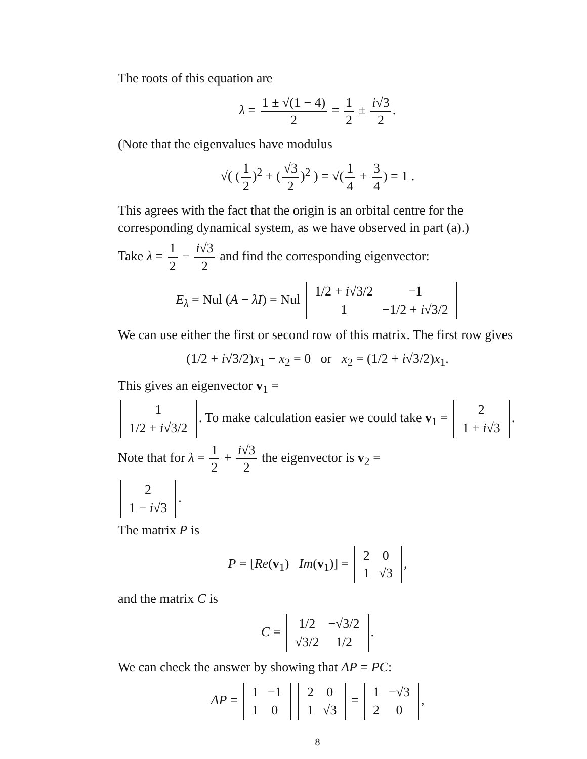The roots of this equation are
λ = 1 ± √(1 − 4) 2 = 1 2 ± i√3 2.
(Note that the eigenvalues have modulus
√( (1 2)<sup>2</sup> + (√3 2)<sup>2</sup> ) = √(1 4 + 3 4) = 1 .
This agrees with the fact that the origin is an orbital centre for the corresponding dynamical system, as we have observed in part (a).)
Take λ = 1 2 − i√3 2 and find the corresponding eigenvector:
E<sub>λ</sub> = Nul (A − λI) = Nul
| 1/2 + i √3/2 | −1 |
| 1 | −1/2 + i √3/2 |
We can use either the first or second row of this matrix. The first row gives
(1/2 + i√3/2)x<sub>1</sub> − x<sub>2</sub> = 0 or x<sub>2</sub> = (1/2 + i√3/2)x<sub>1</sub>.
This gives an eigenvector v<sub>1</sub> =
| 1 |
| 1/2 + i √3/2 |
. To make calculation easier we could take v<sub>1</sub> =
| 2 |
| 1 + i √3 |
.
Note that for λ = 1 2 + i√3 2 the eigenvector is v<sub>2</sub> =
| 2 |
| 1 − i √3 |
.
The matrix P is
P = [Re(v<sub>1</sub>) Im(v<sub>1</sub>)] =
| 2 | 0 |
| 1 | √3 |
,
and the matrix C is
C =
| 1/2 | −√3/2 |
| √3/2 | 1/2 |
.
We can check the answer by showing that AP = PC:
AP =
| 1 | −1 |
| 1 | 0 |
| 2 | 0 |
| 1 | √3 |
=
| 1 | −√3 |
| 2 | 0 |
,
8